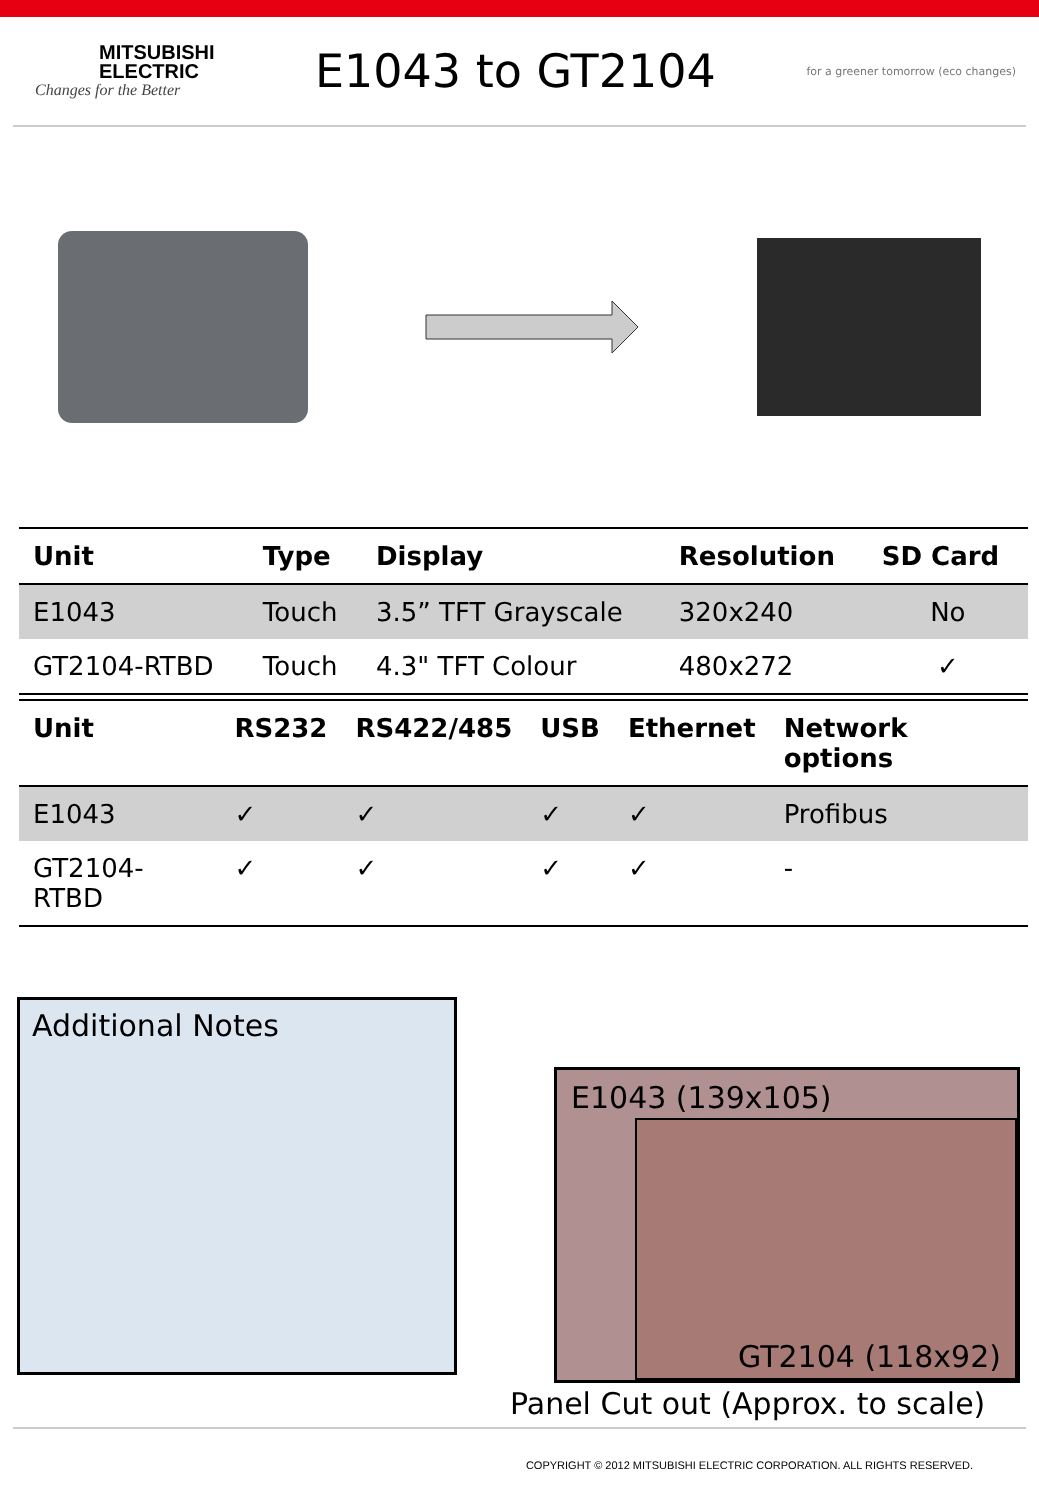MITSUBISHI
ELECTRIC
Changes for the Better
E1043 to GT2104
for a greener tomorrow (eco changes)
| Unit | Type | Display | Resolution | SD Card |
| --- | --- | --- | --- | --- |
| E1043 | Touch | 3.5” TFT Grayscale | 320x240 | No |
| GT2104-RTBD | Touch | 4.3" TFT Colour | 480x272 | ✓ |
| Unit | RS232 | RS422/485 | USB | Ethernet | Network options |
| --- | --- | --- | --- | --- | --- |
| E1043 | ✓ | ✓ | ✓ | ✓ | Profibus |
| GT2104-RTBD | ✓ | ✓ | ✓ | ✓ | - |
Additional Notes
E1043 (139x105)
GT2104 (118x92)
Panel Cut out (Approx. to scale)
COPYRIGHT © 2012 MITSUBISHI ELECTRIC CORPORATION. ALL RIGHTS RESERVED.